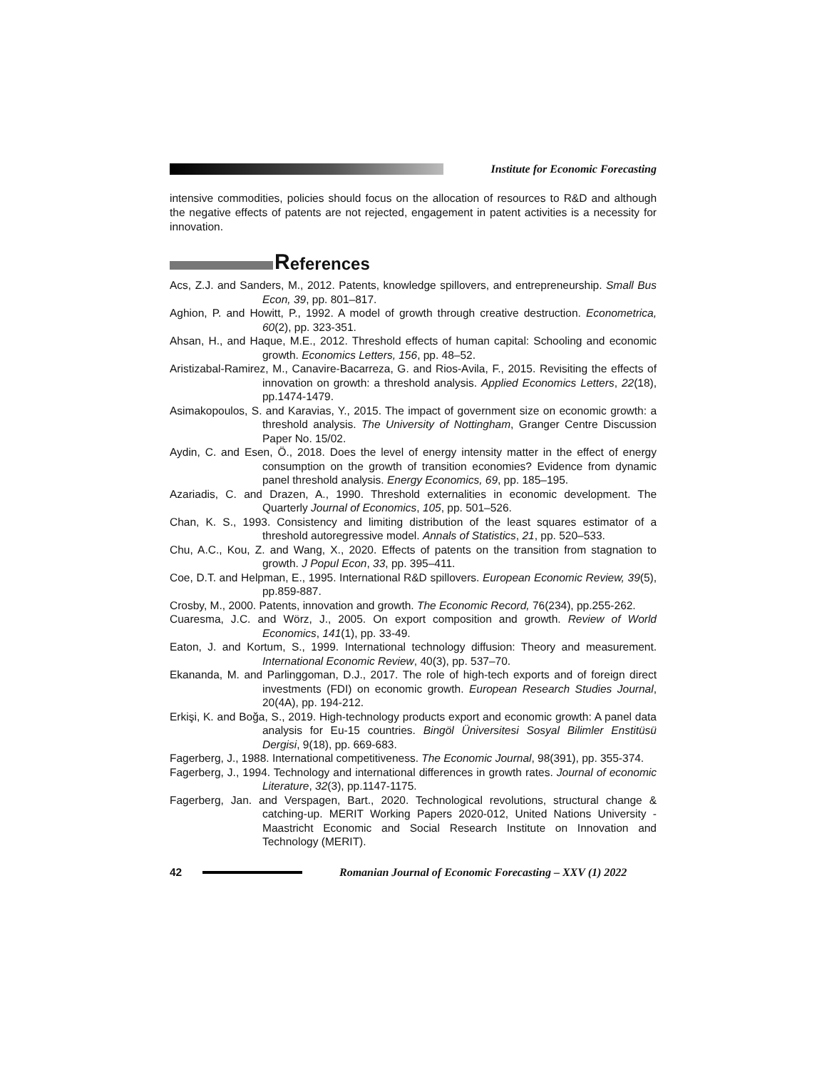Institute for Economic Forecasting
intensive commodities, policies should focus on the allocation of resources to R&D and although the negative effects of patents are not rejected, engagement in patent activities is a necessity for innovation.
References
Acs, Z.J. and Sanders, M., 2012. Patents, knowledge spillovers, and entrepreneurship. Small Bus Econ, 39, pp. 801–817.
Aghion, P. and Howitt, P., 1992. A model of growth through creative destruction. Econometrica, 60(2), pp. 323-351.
Ahsan, H., and Haque, M.E., 2012. Threshold effects of human capital: Schooling and economic growth. Economics Letters, 156, pp. 48–52.
Aristizabal-Ramirez, M., Canavire-Bacarreza, G. and Rios-Avila, F., 2015. Revisiting the effects of innovation on growth: a threshold analysis. Applied Economics Letters, 22(18), pp.1474-1479.
Asimakopoulos, S. and Karavias, Y., 2015. The impact of government size on economic growth: a threshold analysis. The University of Nottingham, Granger Centre Discussion Paper No. 15/02.
Aydin, C. and Esen, Ö., 2018. Does the level of energy intensity matter in the effect of energy consumption on the growth of transition economies? Evidence from dynamic panel threshold analysis. Energy Economics, 69, pp. 185–195.
Azariadis, C. and Drazen, A., 1990. Threshold externalities in economic development. The Quarterly Journal of Economics, 105, pp. 501–526.
Chan, K. S., 1993. Consistency and limiting distribution of the least squares estimator of a threshold autoregressive model. Annals of Statistics, 21, pp. 520–533.
Chu, A.C., Kou, Z. and Wang, X., 2020. Effects of patents on the transition from stagnation to growth. J Popul Econ, 33, pp. 395–411.
Coe, D.T. and Helpman, E., 1995. International R&D spillovers. European Economic Review, 39(5), pp.859-887.
Crosby, M., 2000. Patents, innovation and growth. The Economic Record, 76(234), pp.255-262.
Cuaresma, J.C. and Wörz, J., 2005. On export composition and growth. Review of World Economics, 141(1), pp. 33-49.
Eaton, J. and Kortum, S., 1999. International technology diffusion: Theory and measurement. International Economic Review, 40(3), pp. 537–70.
Ekananda, M. and Parlinggoman, D.J., 2017. The role of high-tech exports and of foreign direct investments (FDI) on economic growth. European Research Studies Journal, 20(4A), pp. 194-212.
Erkişi, K. and Boğa, S., 2019. High-technology products export and economic growth: A panel data analysis for Eu-15 countries. Bingöl Üniversitesi Sosyal Bilimler Enstitüsü Dergisi, 9(18), pp. 669-683.
Fagerberg, J., 1988. International competitiveness. The Economic Journal, 98(391), pp. 355-374.
Fagerberg, J., 1994. Technology and international differences in growth rates. Journal of economic Literature, 32(3), pp.1147-1175.
Fagerberg, Jan. and Verspagen, Bart., 2020. Technological revolutions, structural change & catching-up. MERIT Working Papers 2020-012, United Nations University - Maastricht Economic and Social Research Institute on Innovation and Technology (MERIT).
42
Romanian Journal of Economic Forecasting – XXV (1) 2022